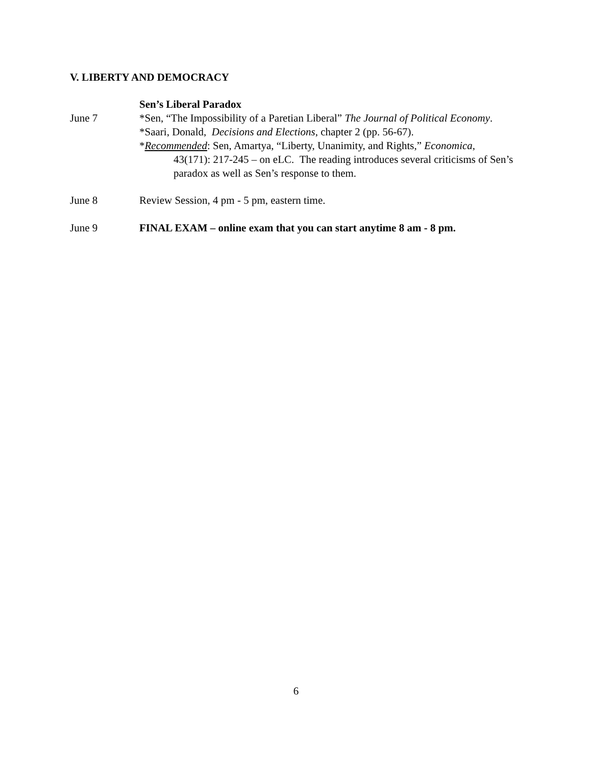V. LIBERTY AND DEMOCRACY
Sen’s Liberal Paradox
June 7 *Sen, “The Impossibility of a Paretian Liberal” The Journal of Political Economy.
*Saari, Donald, Decisions and Elections, chapter 2 (pp. 56-67).
*Recommended: Sen, Amartya, “Liberty, Unanimity, and Rights,” Economica,
43(171): 217-245 – on eLC. The reading introduces several criticisms of Sen’s paradox as well as Sen’s response to them.
June 8 Review Session, 4 pm - 5 pm, eastern time.
June 9 FINAL EXAM – online exam that you can start anytime 8 am - 8 pm.
6